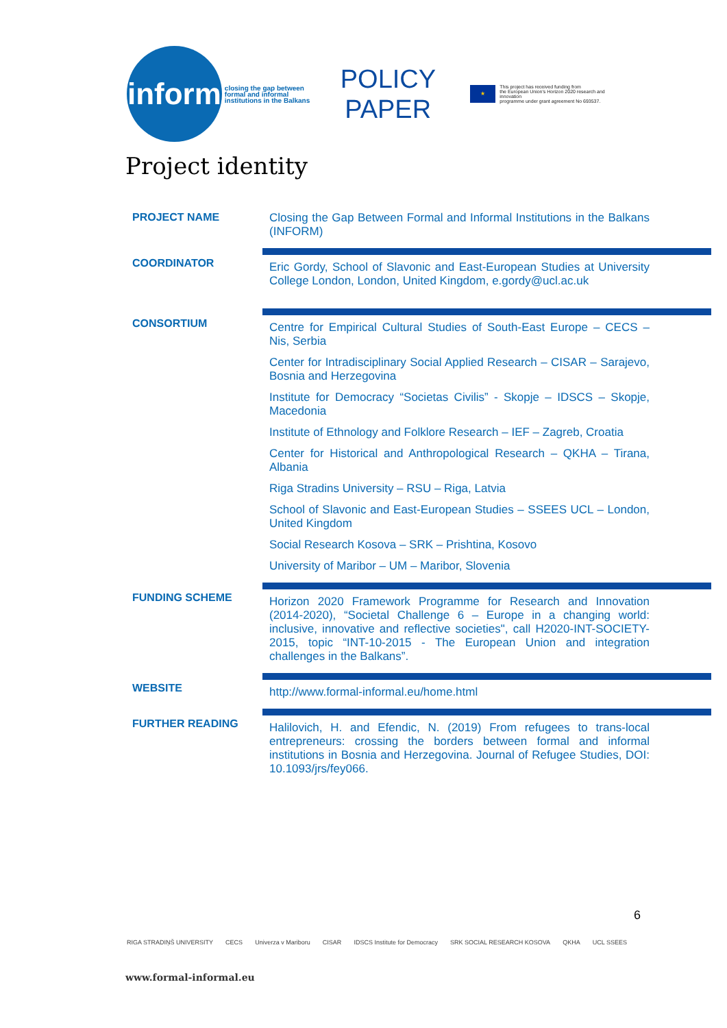inform
closing the gap between formal and informal institutions in the Balkans
POLICY PAPER
★
This project has received funding from
the European Union's Horizon 2020 research and innovation
programme under grant agreement No 693537.
Project identity
| PROJECT NAME | Closing the Gap Between Formal and Informal Institutions in the Balkans (INFORM) |
| COORDINATOR | Eric Gordy, School of Slavonic and East-European Studies at University College London, London, United Kingdom, e.gordy@ucl.ac.uk |
| CONSORTIUM | Centre for Empirical Cultural Studies of South-East Europe – CECS – Nis, Serbia Center for Intradisciplinary Social Applied Research – CISAR – Sarajevo, Bosnia and Herzegovina Institute for Democracy “Societas Civilis” - Skopje – IDSCS – Skopje, Macedonia Institute of Ethnology and Folklore Research – IEF – Zagreb, Croatia Center for Historical and Anthropological Research – QKHA – Tirana, Albania Riga Stradins University – RSU – Riga, Latvia School of Slavonic and East-European Studies – SSEES UCL – London, United Kingdom Social Research Kosova – SRK – Prishtina, Kosovo University of Maribor – UM – Maribor, Slovenia |
| FUNDING SCHEME | Horizon 2020 Framework Programme for Research and Innovation (2014-2020), “Societal Challenge 6 – Europe in a changing world: inclusive, innovative and reflective societies", call H2020-INT-SOCIETY-2015, topic “INT-10-2015 - The European Union and integration challenges in the Balkans”. |
| WEBSITE | http://www.formal-informal.eu/home.html |
| FURTHER READING | Halilovich, H. and Efendic, N. (2019) From refugees to trans-local entrepreneurs: crossing the borders between formal and informal institutions in Bosnia and Herzegovina. Journal of Refugee Studies, DOI: 10.1093/jrs/fey066. |
6
RIGA STRADIŅŠ UNIVERSITY CECS Univerza v Mariboru CISAR IDSCS Institute for Democracy SRK SOCIAL RESEARCH KOSOVA QKHA UCL SSEES
www.formal-informal.eu